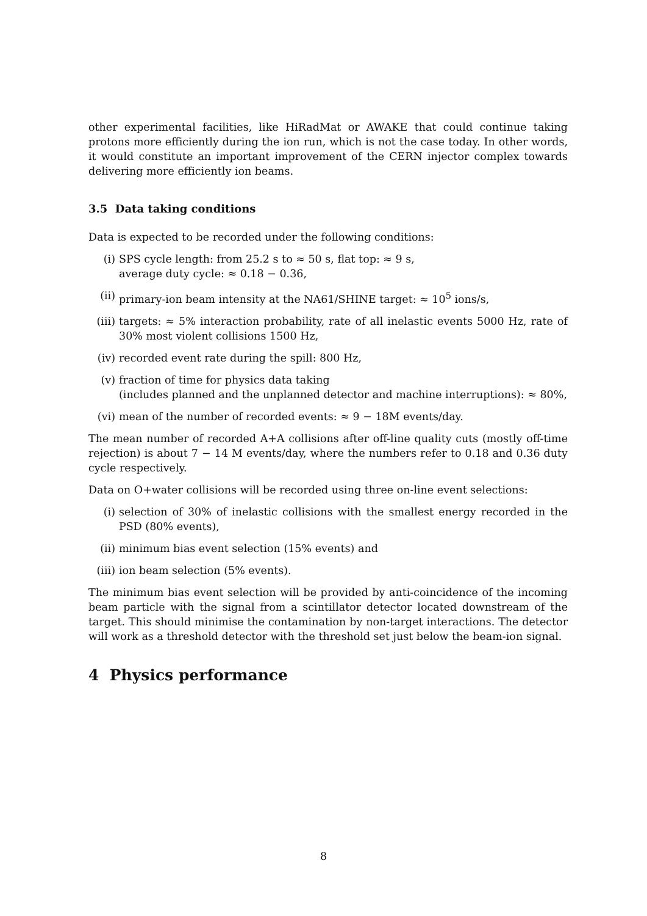other experimental facilities, like HiRadMat or AWAKE that could continue taking protons more efficiently during the ion run, which is not the case today. In other words, it would constitute an important improvement of the CERN injector complex towards delivering more efficiently ion beams.
3.5 Data taking conditions
Data is expected to be recorded under the following conditions:
(i) SPS cycle length: from 25.2 s to ≈ 50 s, flat top: ≈ 9 s,
average duty cycle: ≈ 0.18 − 0.36,
(ii) primary-ion beam intensity at the NA61/SHINE target: ≈ 10<sup>5</sup> ions/s,
(iii) targets: ≈ 5% interaction probability, rate of all inelastic events 5000 Hz, rate of 30% most violent collisions 1500 Hz,
(iv) recorded event rate during the spill: 800 Hz,
(v) fraction of time for physics data taking
(includes planned and the unplanned detector and machine interruptions): ≈ 80%,
(vi) mean of the number of recorded events: ≈ 9 − 18M events/day.
The mean number of recorded A+A collisions after off-line quality cuts (mostly off-time rejection) is about 7 − 14 M events/day, where the numbers refer to 0.18 and 0.36 duty cycle respectively.
Data on O+water collisions will be recorded using three on-line event selections:
(i) selection of 30% of inelastic collisions with the smallest energy recorded in the PSD (80% events),
(ii) minimum bias event selection (15% events) and
(iii) ion beam selection (5% events).
The minimum bias event selection will be provided by anti-coincidence of the incoming beam particle with the signal from a scintillator detector located downstream of the target. This should minimise the contamination by non-target interactions. The detector will work as a threshold detector with the threshold set just below the beam-ion signal.
4 Physics performance
8